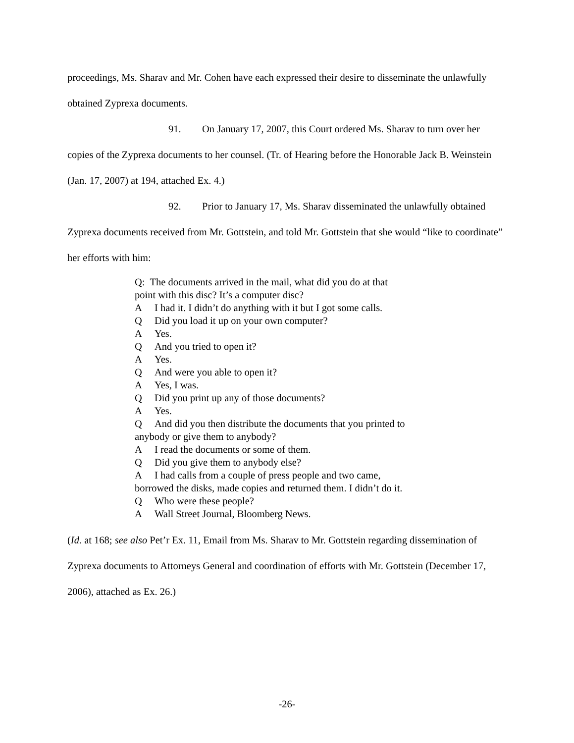proceedings, Ms. Sharav and Mr. Cohen have each expressed their desire to disseminate the unlawfully obtained Zyprexa documents.
91. On January 17, 2007, this Court ordered Ms. Sharav to turn over her
copies of the Zyprexa documents to her counsel. (Tr. of Hearing before the Honorable Jack B. Weinstein (Jan. 17, 2007) at 194, attached Ex. 4.)
92. Prior to January 17, Ms. Sharav disseminated the unlawfully obtained
Zyprexa documents received from Mr. Gottstein, and told Mr. Gottstein that she would “like to coordinate” her efforts with him:
Q: The documents arrived in the mail, what did you do at that
point with this disc? It’s a computer disc?
A I had it. I didn’t do anything with it but I got some calls.
Q Did you load it up on your own computer?
A Yes.
Q And you tried to open it?
A Yes.
Q And were you able to open it?
A Yes, I was.
Q Did you print up any of those documents?
A Yes.
Q And did you then distribute the documents that you printed to
anybody or give them to anybody?
A I read the documents or some of them.
Q Did you give them to anybody else?
A I had calls from a couple of press people and two came,
borrowed the disks, made copies and returned them. I didn’t do it.
Q Who were these people?
A Wall Street Journal, Bloomberg News.
(Id. at 168; see also Pet’r Ex. 11, Email from Ms. Sharav to Mr. Gottstein regarding dissemination of Zyprexa documents to Attorneys General and coordination of efforts with Mr. Gottstein (December 17, 2006), attached as Ex. 26.)
-26-